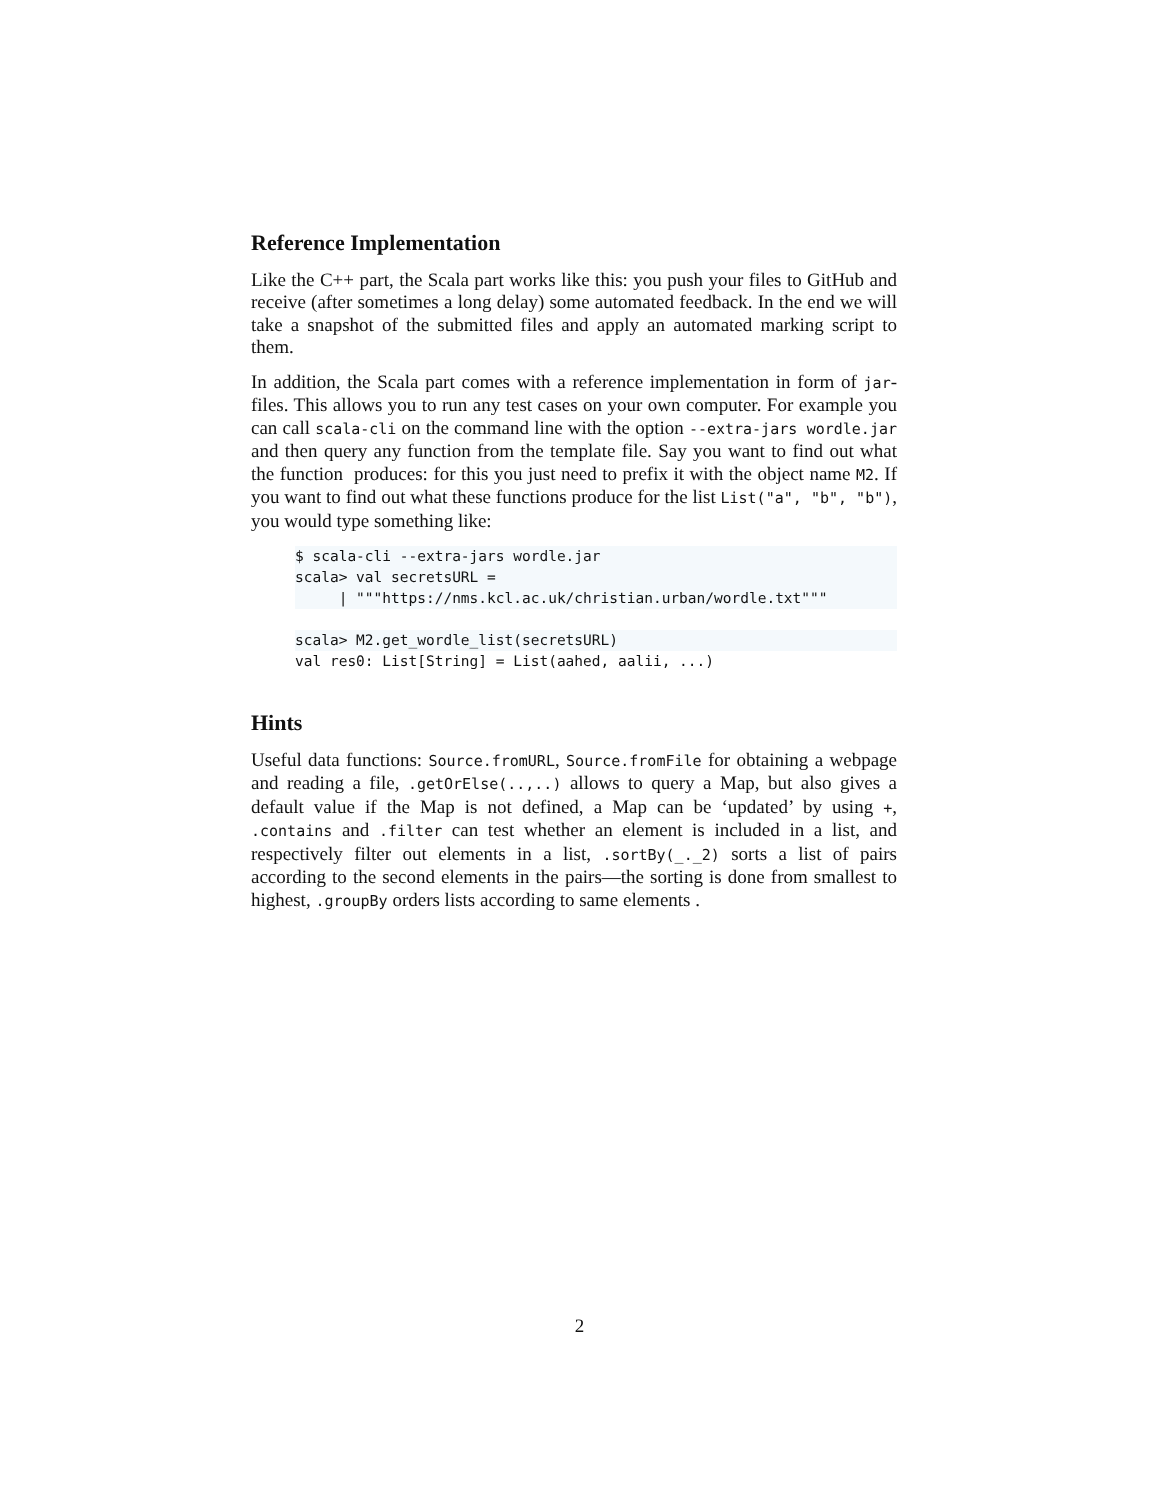Reference Implementation
Like the C++ part, the Scala part works like this: you push your files to GitHub and receive (after sometimes a long delay) some automated feedback. In the end we will take a snapshot of the submitted files and apply an automated marking script to them.
In addition, the Scala part comes with a reference implementation in form of jar-files. This allows you to run any test cases on your own computer. For example you can call scala-cli on the command line with the option --extra-jars wordle.jar and then query any function from the template file. Say you want to find out what the function produces: for this you just need to prefix it with the object name M2. If you want to find out what these functions produce for the list List("a", "b", "b"), you would type something like:
$ scala-cli --extra-jars wordle.jar scala> val secretsURL =
     | """https://nms.kcl.ac.uk/christian.urban/wordle.txt"""
scala> M2.get_wordle_list(secretsURL) val res0: List[String] = List(aahed, aalii, ...)
Hints
Useful data functions: Source.fromURL, Source.fromFile for obtaining a webpage and reading a file, .getOrElse(..,..) allows to query a Map, but also gives a default value if the Map is not defined, a Map can be ‘updated’ by using +, .contains and .filter can test whether an element is included in a list, and respectively filter out elements in a list, .sortBy(_._2) sorts a list of pairs according to the second elements in the pairs—the sorting is done from smallest to highest, .groupBy orders lists according to same elements .
2